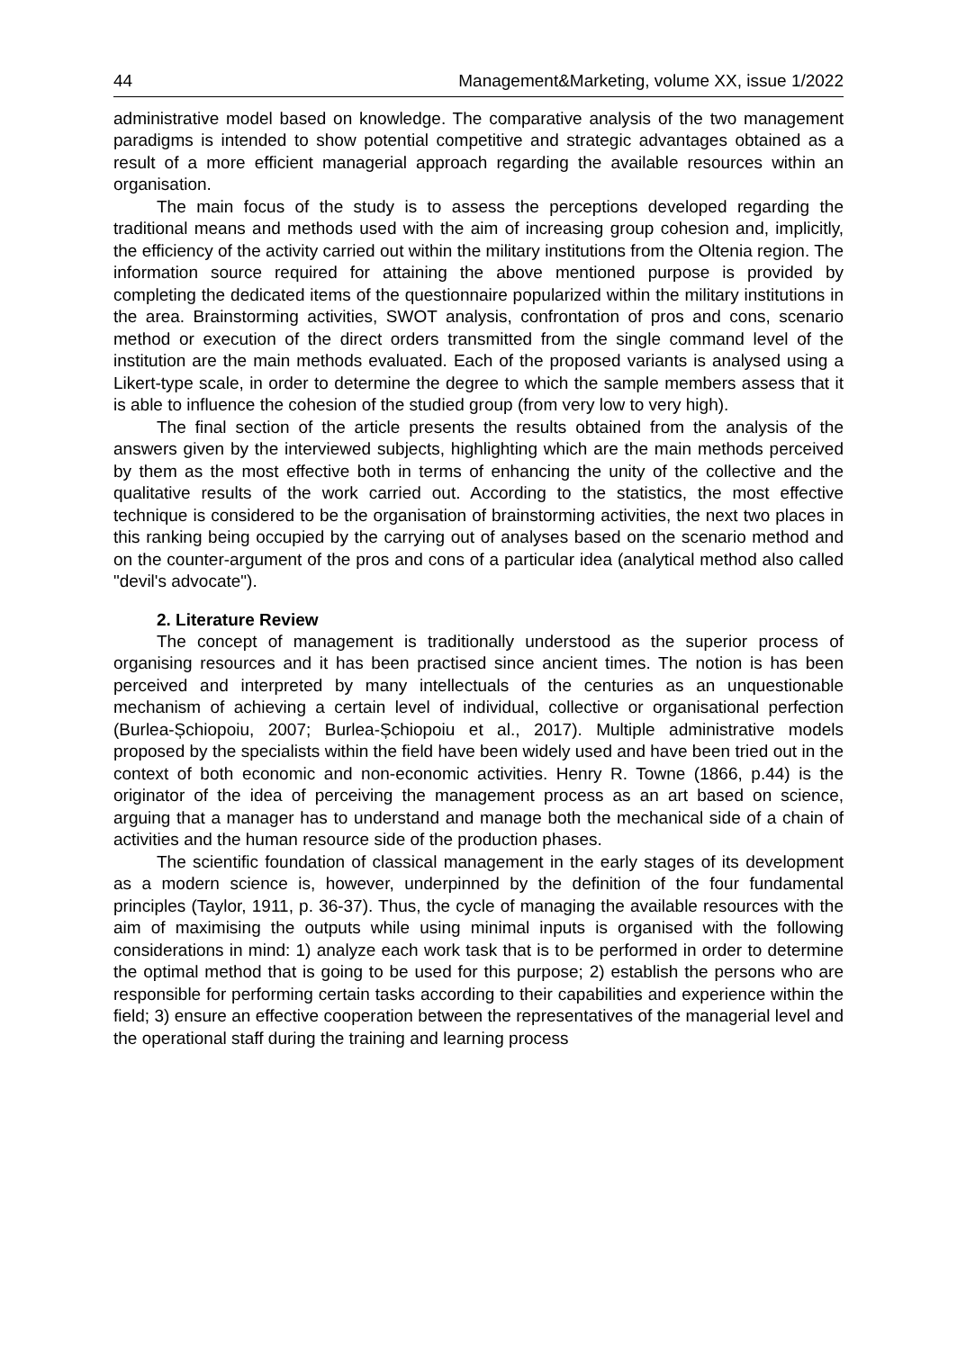44 Management&Marketing, volume XX, issue 1/2022
administrative model based on knowledge. The comparative analysis of the two management paradigms is intended to show potential competitive and strategic advantages obtained as a result of a more efficient managerial approach regarding the available resources within an organisation.
The main focus of the study is to assess the perceptions developed regarding the traditional means and methods used with the aim of increasing group cohesion and, implicitly, the efficiency of the activity carried out within the military institutions from the Oltenia region. The information source required for attaining the above mentioned purpose is provided by completing the dedicated items of the questionnaire popularized within the military institutions in the area. Brainstorming activities, SWOT analysis, confrontation of pros and cons, scenario method or execution of the direct orders transmitted from the single command level of the institution are the main methods evaluated. Each of the proposed variants is analysed using a Likert-type scale, in order to determine the degree to which the sample members assess that it is able to influence the cohesion of the studied group (from very low to very high).
The final section of the article presents the results obtained from the analysis of the answers given by the interviewed subjects, highlighting which are the main methods perceived by them as the most effective both in terms of enhancing the unity of the collective and the qualitative results of the work carried out. According to the statistics, the most effective technique is considered to be the organisation of brainstorming activities, the next two places in this ranking being occupied by the carrying out of analyses based on the scenario method and on the counter-argument of the pros and cons of a particular idea (analytical method also called "devil's advocate").
2. Literature Review
The concept of management is traditionally understood as the superior process of organising resources and it has been practised since ancient times. The notion is has been perceived and interpreted by many intellectuals of the centuries as an unquestionable mechanism of achieving a certain level of individual, collective or organisational perfection (Burlea-Șchiopoiu, 2007; Burlea-Șchiopoiu et al., 2017). Multiple administrative models proposed by the specialists within the field have been widely used and have been tried out in the context of both economic and non-economic activities. Henry R. Towne (1866, p.44) is the originator of the idea of perceiving the management process as an art based on science, arguing that a manager has to understand and manage both the mechanical side of a chain of activities and the human resource side of the production phases.
The scientific foundation of classical management in the early stages of its development as a modern science is, however, underpinned by the definition of the four fundamental principles (Taylor, 1911, p. 36-37). Thus, the cycle of managing the available resources with the aim of maximising the outputs while using minimal inputs is organised with the following considerations in mind: 1) analyze each work task that is to be performed in order to determine the optimal method that is going to be used for this purpose; 2) establish the persons who are responsible for performing certain tasks according to their capabilities and experience within the field; 3) ensure an effective cooperation between the representatives of the managerial level and the operational staff during the training and learning process